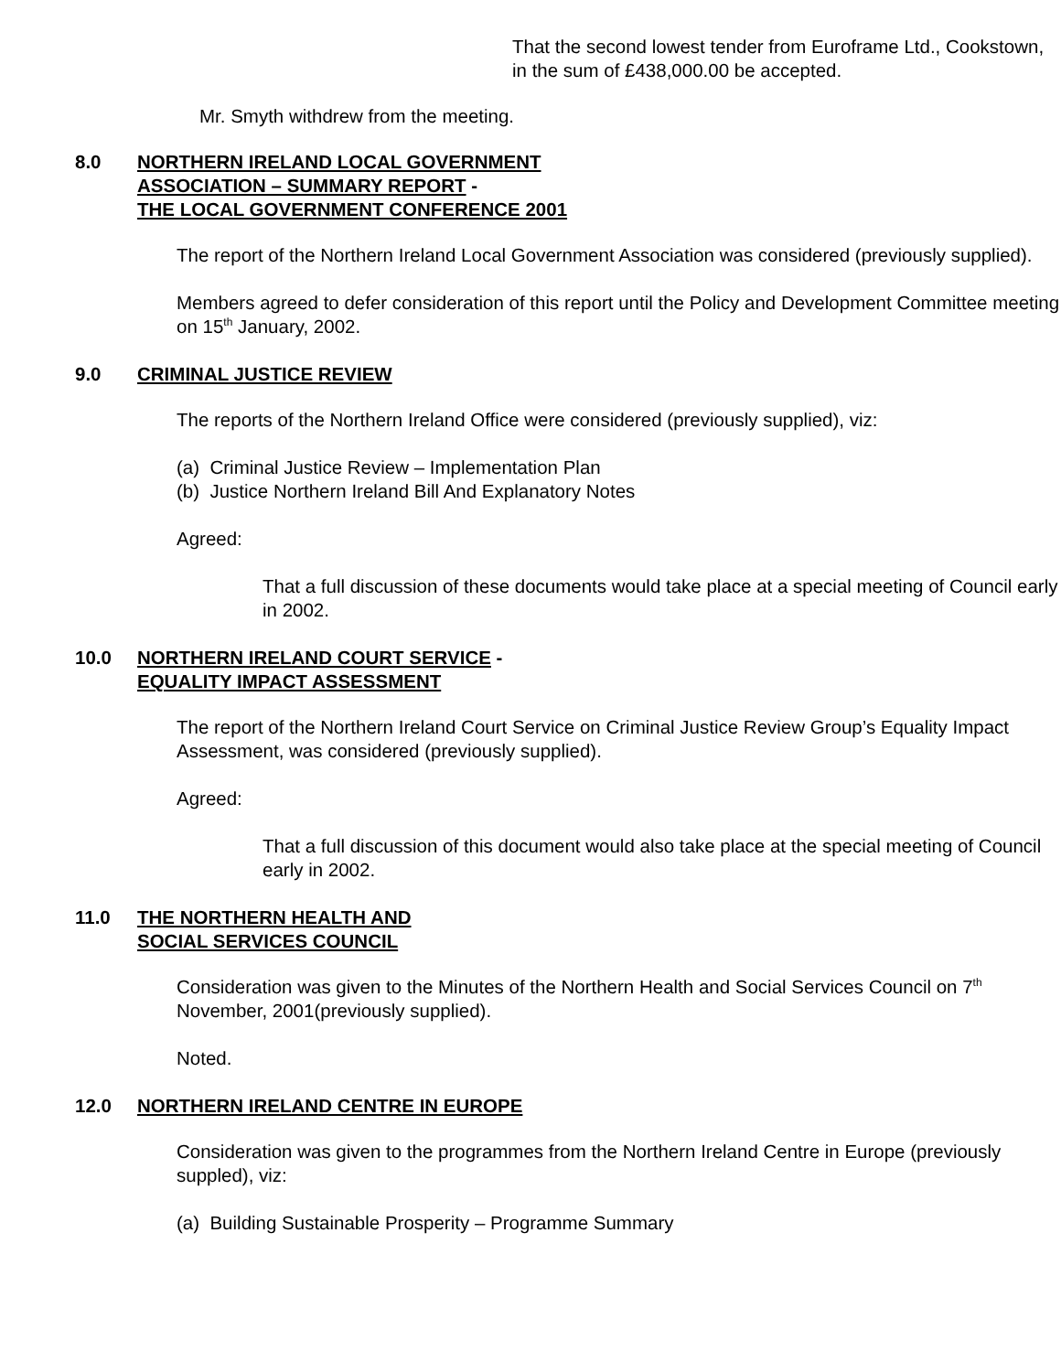That the second lowest tender from Euroframe Ltd., Cookstown, in the sum of £438,000.00 be accepted.
Mr. Smyth withdrew from the meeting.
8.0 NORTHERN IRELAND LOCAL GOVERNMENT
ASSOCIATION – SUMMARY REPORT -
THE LOCAL GOVERNMENT CONFERENCE 2001
The report of the Northern Ireland Local Government Association was considered (previously supplied).
Members agreed to defer consideration of this report until the Policy and Development Committee meeting on 15<sup>th</sup> January, 2002.
9.0 CRIMINAL JUSTICE REVIEW
The reports of the Northern Ireland Office were considered (previously supplied), viz:
(a) Criminal Justice Review – Implementation Plan
(b) Justice Northern Ireland Bill And Explanatory Notes
Agreed:
That a full discussion of these documents would take place at a special meeting of Council early in 2002.
10.0 NORTHERN IRELAND COURT SERVICE -
EQUALITY IMPACT ASSESSMENT
The report of the Northern Ireland Court Service on Criminal Justice Review Group’s Equality Impact Assessment, was considered (previously supplied).
Agreed:
That a full discussion of this document would also take place at the special meeting of Council early in 2002.
11.0 THE NORTHERN HEALTH AND
SOCIAL SERVICES COUNCIL
Consideration was given to the Minutes of the Northern Health and Social Services Council on 7<sup>th</sup> November, 2001(previously supplied).
Noted.
12.0 NORTHERN IRELAND CENTRE IN EUROPE
Consideration was given to the programmes from the Northern Ireland Centre in Europe (previously suppled), viz:
(a) Building Sustainable Prosperity – Programme Summary